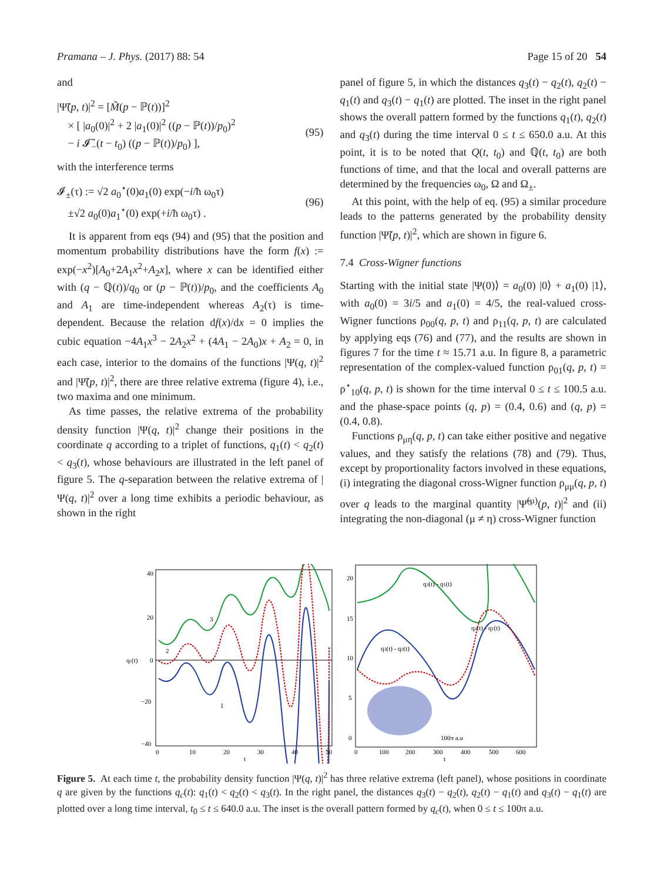Pramana – J. Phys. (2017) 88: 54 Page 15 of 20 54
and
|Ψ̃(p, t)|<sup>2</sup> = [M̃(p − ℙ(t))]<sup>2</sup>
× [ |a<sub>0</sub>(0)|<sup>2</sup> + 2 |a<sub>1</sub>(0)|<sup>2</sup> ((p − ℙ(t))/p<sub>0</sub>)<sup>2</sup>
− i 𝓘̃<sub>−</sub>(t − t<sub>0</sub>) ((p − ℙ(t))/p<sub>0</sub>) ],
(95)
with the interference terms
𝓘<sub>±</sub>(τ) := √2 a<sub>0</sub><sup>⋆</sup>(0)a<sub>1</sub>(0) exp(−i/ħ ω<sub>0</sub>τ)
±√2 a<sub>0</sub>(0)a<sub>1</sub><sup>⋆</sup>(0) exp(+i/ħ ω<sub>0</sub>τ) .
(96)
It is apparent from eqs (94) and (95) that the position and momentum probability distributions have the form f(x) := exp(−x<sup>2</sup>)[A<sub>0</sub>+2A<sub>1</sub>x<sup>2</sup>+A<sub>2</sub>x], where x can be identified either with (q − ℚ(t))/q<sub>0</sub> or (p − ℙ(t))/p<sub>0</sub>, and the coefficients A<sub>0</sub> and A<sub>1</sub> are time-independent whereas A<sub>2</sub>(τ) is time-dependent. Because the relation df(x)/dx = 0 implies the cubic equation −4A<sub>1</sub>x<sup>3</sup> − 2A<sub>2</sub>x<sup>2</sup> + (4A<sub>1</sub> − 2A<sub>0</sub>)x + A<sub>2</sub> = 0, in each case, interior to the domains of the functions |Ψ(q, t)|<sup>2</sup> and |Ψ̃(p, t)|<sup>2</sup>, there are three relative extrema (figure 4), i.e., two maxima and one minimum.
As time passes, the relative extrema of the probability density function |Ψ(q, t)|<sup>2</sup> change their positions in the coordinate q according to a triplet of functions, q<sub>1</sub>(t) < q<sub>2</sub>(t) < q<sub>3</sub>(t), whose behaviours are illustrated in the left panel of figure 5. The q-separation between the relative extrema of |Ψ(q, t)|<sup>2</sup> over a long time exhibits a periodic behaviour, as shown in the right
panel of figure 5, in which the distances q<sub>3</sub>(t) − q<sub>2</sub>(t), q<sub>2</sub>(t) − q<sub>1</sub>(t) and q<sub>3</sub>(t) − q<sub>1</sub>(t) are plotted. The inset in the right panel shows the overall pattern formed by the functions q<sub>1</sub>(t), q<sub>2</sub>(t) and q<sub>3</sub>(t) during the time interval 0 ≤ t ≤ 650.0 a.u. At this point, it is to be noted that Q(t, t<sub>0</sub>) and ℚ(t, t<sub>0</sub>) are both functions of time, and that the local and overall patterns are determined by the frequencies ω<sub>0</sub>, Ω and Ω<sub>±</sub>.
At this point, with the help of eq. (95) a similar procedure leads to the patterns generated by the probability density function |Ψ̃(p, t)|<sup>2</sup>, which are shown in figure 6.
7.4 Cross-Wigner functions
Starting with the initial state |Ψ(0)⟩ = a<sub>0</sub>(0) |0⟩ + a<sub>1</sub>(0) |1⟩, with a<sub>0</sub>(0) = 3i/5 and a<sub>1</sub>(0) = 4/5, the real-valued cross-Wigner functions ρ<sub>00</sub>(q, p, t) and ρ<sub>11</sub>(q, p, t) are calculated by applying eqs (76) and (77), and the results are shown in figures 7 for the time t ≈ 15.71 a.u. In figure 8, a parametric representation of the complex-valued function ρ<sub>01</sub>(q, p, t) = ρ<sup>⋆</sup><sub>10</sub>(q, p, t) is shown for the time interval 0 ≤ t ≤ 100.5 a.u. and the phase-space points (q, p) = (0.4, 0.6) and (q, p) = (0.4, 0.8).
Functions ρ<sub>μη</sub>(q, p, t) can take either positive and negative values, and they satisfy the relations (78) and (79). Thus, except by proportionality factors involved in these equations, (i) integrating the diagonal cross-Wigner function ρ<sub>μμ</sub>(q, p, t) over q leads to the marginal quantity |Ψ̃<sup>(μ)</sup>(p, t)|<sup>2</sup> and (ii) integrating the non-diagonal (μ ≠ η) cross-Wigner function
40
20
qc(t)
0
−20
−40
0
10
20
30
40
50
t
3
2
1
q3(t) - q1(t)
q2(t) - q1(t)
q3(t) - q2(t)
100π a.u
20
15
10
5
0
0
100
200
300
400
500
600
t
Figure 5. At each time t, the probability density function |Ψ(q, t)|<sup>2</sup> has three relative extrema (left panel), whose positions in coordinate q are given by the functions q<sub>c</sub>(t): q<sub>1</sub>(t) < q<sub>2</sub>(t) < q<sub>3</sub>(t). In the right panel, the distances q<sub>3</sub>(t) − q<sub>2</sub>(t), q<sub>2</sub>(t) − q<sub>1</sub>(t) and q<sub>3</sub>(t) − q<sub>1</sub>(t) are plotted over a long time interval, t<sub>0</sub> ≤ t ≤ 640.0 a.u. The inset is the overall pattern formed by q<sub>c</sub>(t), when 0 ≤ t ≤ 100π a.u.